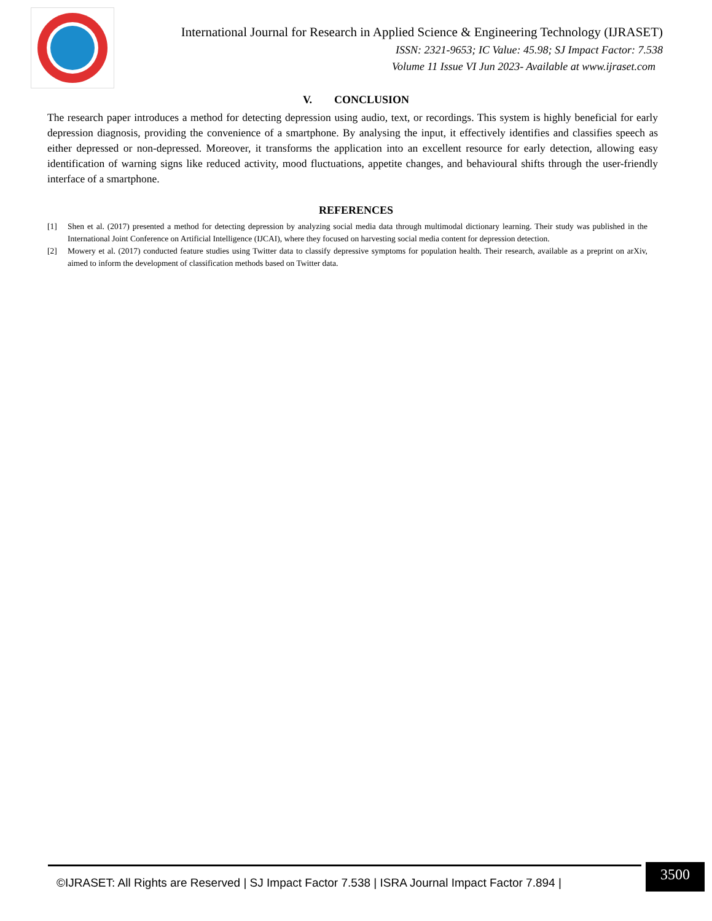International Journal for Research in Applied Science & Engineering Technology (IJRASET)
ISSN: 2321-9653; IC Value: 45.98; SJ Impact Factor: 7.538
Volume 11 Issue VI Jun 2023- Available at www.ijraset.com
V. CONCLUSION
The research paper introduces a method for detecting depression using audio, text, or recordings. This system is highly beneficial for early depression diagnosis, providing the convenience of a smartphone. By analysing the input, it effectively identifies and classifies speech as either depressed or non-depressed. Moreover, it transforms the application into an excellent resource for early detection, allowing easy identification of warning signs like reduced activity, mood fluctuations, appetite changes, and behavioural shifts through the user-friendly interface of a smartphone.
REFERENCES
[1] Shen et al. (2017) presented a method for detecting depression by analyzing social media data through multimodal dictionary learning. Their study was published in the International Joint Conference on Artificial Intelligence (IJCAI), where they focused on harvesting social media content for depression detection.
[2] Mowery et al. (2017) conducted feature studies using Twitter data to classify depressive symptoms for population health. Their research, available as a preprint on arXiv, aimed to inform the development of classification methods based on Twitter data.
©IJRASET: All Rights are Reserved | SJ Impact Factor 7.538 | ISRA Journal Impact Factor 7.894 |
3500